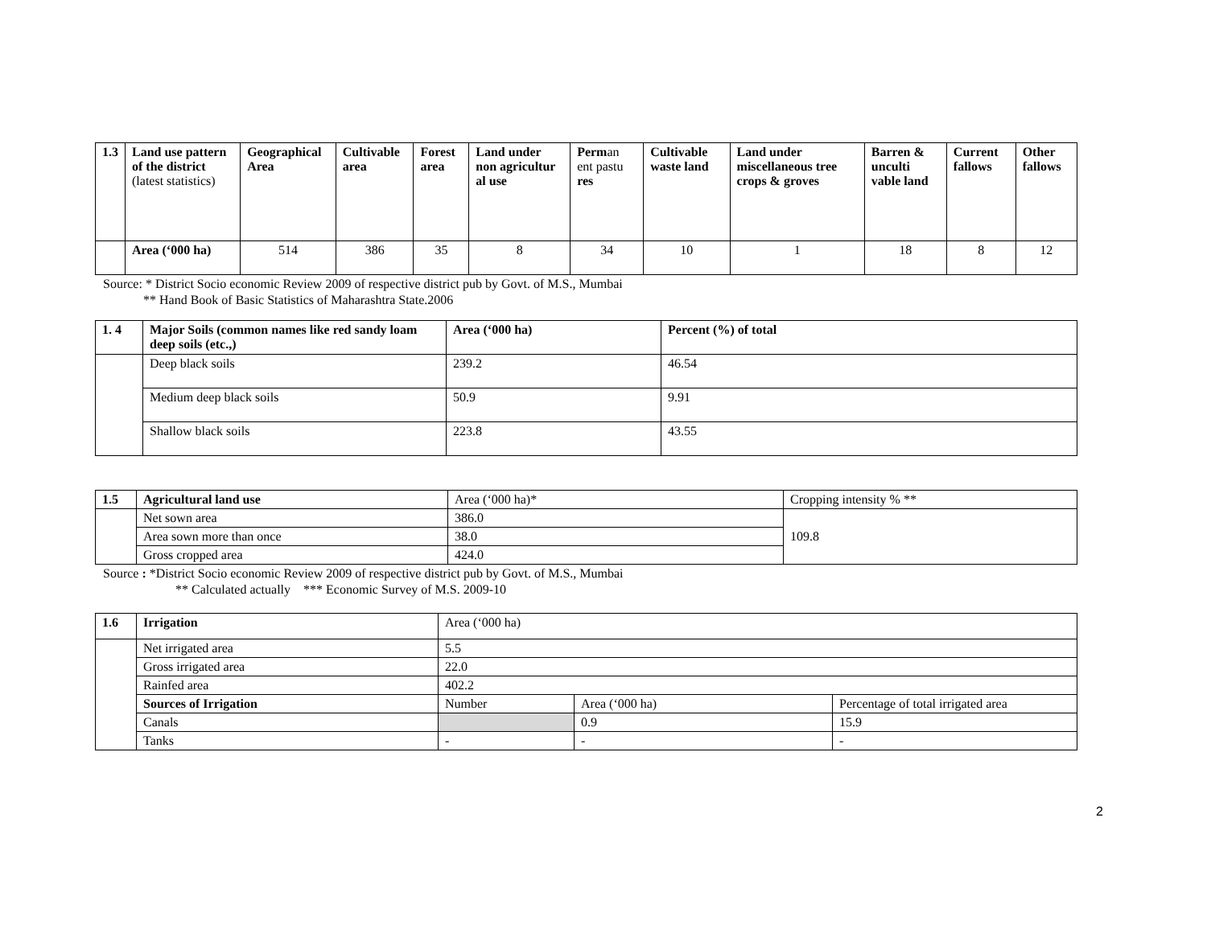| 1.3 | Land use pattern of the district (latest statistics) | Geographical Area | Cultivable area | Forest area | Land under non agricultur al use | Perm an ent pastu res | Cultivable waste land | Land under miscellaneous tree crops & groves | Barren & unculti vable land | Current fallows | Other fallows |
| | Area (‘000 ha) | 514 | 386 | 35 | 8 | 34 | 10 | 1 | 18 | 8 | 12 |
Source: * District Socio economic Review 2009 of respective district pub by Govt. of M.S., Mumbai
** Hand Book of Basic Statistics of Maharashtra State.2006
| 1. 4 | Major Soils (common names like red sandy loam deep soils (etc.,) | Area (‘000 ha) | Percent (%) of total |
| | Deep black soils | 239.2 | 46.54 |
| | Medium deep black soils | 50.9 | 9.91 |
| | Shallow black soils | 223.8 | 43.55 |
| 1.5 | Agricultural land use | Area (‘000 ha)* | Cropping intensity % ** |
| | Net sown area | 386.0 | 109.8 |
| | Area sown more than once | 38.0 | |
| | Gross cropped area | 424.0 | |
Source : *District Socio economic Review 2009 of respective district pub by Govt. of M.S., Mumbai
** Calculated actually *** Economic Survey of M.S. 2009-10
| 1.6 | Irrigation | Area (‘000 ha) | | |
| | Net irrigated area | 5.5 | | |
| | Gross irrigated area | 22.0 | | |
| | Rainfed area | 402.2 | | |
| | Sources of Irrigation | Number | Area (‘000 ha) | Percentage of total irrigated area |
| | Canals | | 0.9 | 15.9 |
| | Tanks | - | - | - |
2